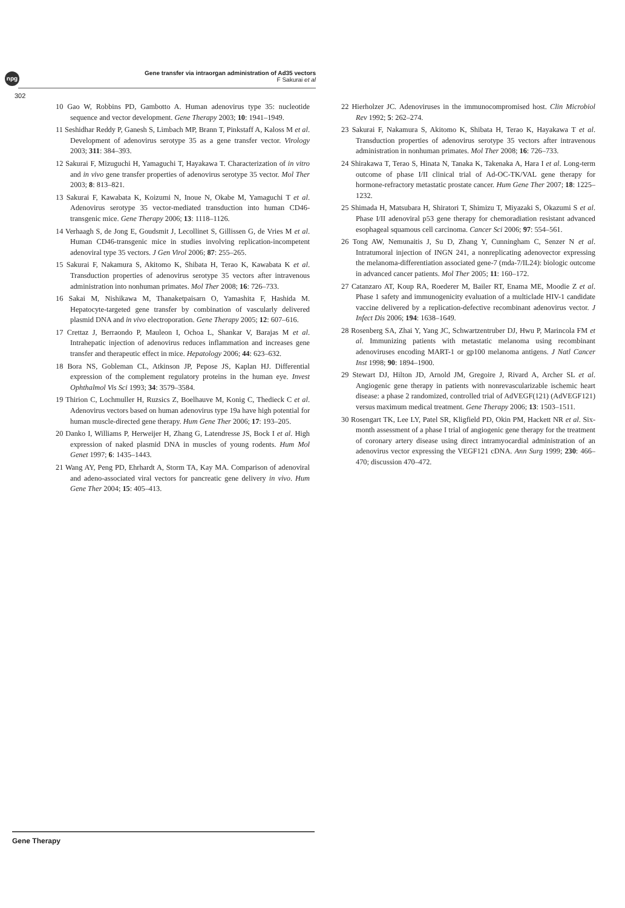npg
Gene transfer via intraorgan administration of Ad35 vectors
F Sakurai et al
302
10 Gao W, Robbins PD, Gambotto A. Human adenovirus type 35: nucleotide sequence and vector development. Gene Therapy 2003; 10: 1941–1949.
11 Seshidhar Reddy P, Ganesh S, Limbach MP, Brann T, Pinkstaff A, Kaloss M et al. Development of adenovirus serotype 35 as a gene transfer vector. Virology 2003; 311: 384–393.
12 Sakurai F, Mizuguchi H, Yamaguchi T, Hayakawa T. Characterization of in vitro and in vivo gene transfer properties of adenovirus serotype 35 vector. Mol Ther 2003; 8: 813–821.
13 Sakurai F, Kawabata K, Koizumi N, Inoue N, Okabe M, Yamaguchi T et al. Adenovirus serotype 35 vector-mediated transduction into human CD46-transgenic mice. Gene Therapy 2006; 13: 1118–1126.
14 Verhaagh S, de Jong E, Goudsmit J, Lecollinet S, Gillissen G, de Vries M et al. Human CD46-transgenic mice in studies involving replication-incompetent adenoviral type 35 vectors. J Gen Virol 2006; 87: 255–265.
15 Sakurai F, Nakamura S, Akitomo K, Shibata H, Terao K, Kawabata K et al. Transduction properties of adenovirus serotype 35 vectors after intravenous administration into nonhuman primates. Mol Ther 2008; 16: 726–733.
16 Sakai M, Nishikawa M, Thanaketpaisarn O, Yamashita F, Hashida M. Hepatocyte-targeted gene transfer by combination of vascularly delivered plasmid DNA and in vivo electroporation. Gene Therapy 2005; 12: 607–616.
17 Crettaz J, Berraondo P, Mauleon I, Ochoa L, Shankar V, Barajas M et al. Intrahepatic injection of adenovirus reduces inflammation and increases gene transfer and therapeutic effect in mice. Hepatology 2006; 44: 623–632.
18 Bora NS, Gobleman CL, Atkinson JP, Pepose JS, Kaplan HJ. Differential expression of the complement regulatory proteins in the human eye. Invest Ophthalmol Vis Sci 1993; 34: 3579–3584.
19 Thirion C, Lochmuller H, Ruzsics Z, Boelhauve M, Konig C, Thedieck C et al. Adenovirus vectors based on human adenovirus type 19a have high potential for human muscle-directed gene therapy. Hum Gene Ther 2006; 17: 193–205.
20 Danko I, Williams P, Herweijer H, Zhang G, Latendresse JS, Bock I et al. High expression of naked plasmid DNA in muscles of young rodents. Hum Mol Genet 1997; 6: 1435–1443.
21 Wang AY, Peng PD, Ehrhardt A, Storm TA, Kay MA. Comparison of adenoviral and adeno-associated viral vectors for pancreatic gene delivery in vivo. Hum Gene Ther 2004; 15: 405–413.
22 Hierholzer JC. Adenoviruses in the immunocompromised host. Clin Microbiol Rev 1992; 5: 262–274.
23 Sakurai F, Nakamura S, Akitomo K, Shibata H, Terao K, Hayakawa T et al. Transduction properties of adenovirus serotype 35 vectors after intravenous administration in nonhuman primates. Mol Ther 2008; 16: 726–733.
24 Shirakawa T, Terao S, Hinata N, Tanaka K, Takenaka A, Hara I et al. Long-term outcome of phase I/II clinical trial of Ad-OC-TK/VAL gene therapy for hormone-refractory metastatic prostate cancer. Hum Gene Ther 2007; 18: 1225–1232.
25 Shimada H, Matsubara H, Shiratori T, Shimizu T, Miyazaki S, Okazumi S et al. Phase I/II adenoviral p53 gene therapy for chemoradiation resistant advanced esophageal squamous cell carcinoma. Cancer Sci 2006; 97: 554–561.
26 Tong AW, Nemunaitis J, Su D, Zhang Y, Cunningham C, Senzer N et al. Intratumoral injection of INGN 241, a nonreplicating adenovector expressing the melanoma-differentiation associated gene-7 (mda-7/IL24): biologic outcome in advanced cancer patients. Mol Ther 2005; 11: 160–172.
27 Catanzaro AT, Koup RA, Roederer M, Bailer RT, Enama ME, Moodie Z et al. Phase 1 safety and immunogenicity evaluation of a multiclade HIV-1 candidate vaccine delivered by a replication-defective recombinant adenovirus vector. J Infect Dis 2006; 194: 1638–1649.
28 Rosenberg SA, Zhai Y, Yang JC, Schwartzentruber DJ, Hwu P, Marincola FM et al. Immunizing patients with metastatic melanoma using recombinant adenoviruses encoding MART-1 or gp100 melanoma antigens. J Natl Cancer Inst 1998; 90: 1894–1900.
29 Stewart DJ, Hilton JD, Arnold JM, Gregoire J, Rivard A, Archer SL et al. Angiogenic gene therapy in patients with nonrevascularizable ischemic heart disease: a phase 2 randomized, controlled trial of AdVEGF(121) (AdVEGF121) versus maximum medical treatment. Gene Therapy 2006; 13: 1503–1511.
30 Rosengart TK, Lee LY, Patel SR, Kligfield PD, Okin PM, Hackett NR et al. Six-month assessment of a phase I trial of angiogenic gene therapy for the treatment of coronary artery disease using direct intramyocardial administration of an adenovirus vector expressing the VEGF121 cDNA. Ann Surg 1999; 230: 466–470; discussion 470–472.
Gene Therapy